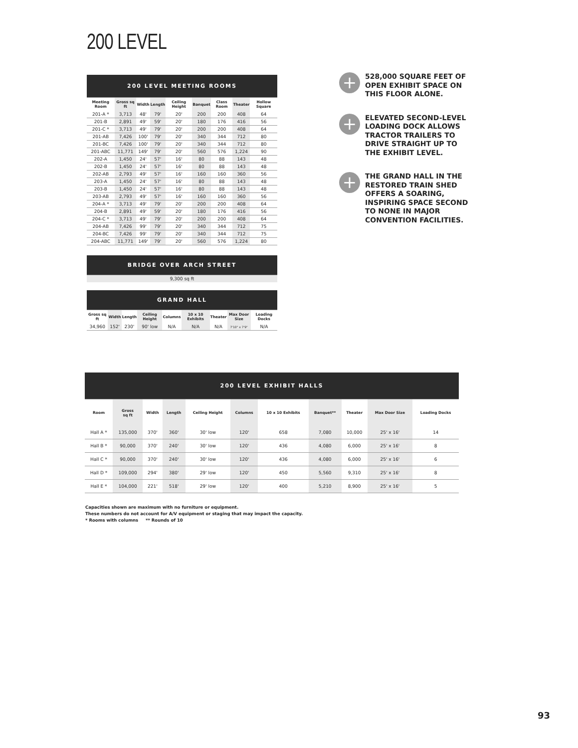200 LEVEL
| 200 LEVEL MEETING ROOMS | | | | | | | | |
| Meeting Room | Gross sq ft | Width | Length | Ceiling Height | Banquet | Class Room | Theater | Hollow Square |
| 201-A * | 3,713 | 48' | 79' | 20' | 200 | 200 | 408 | 64 |
| 201-B | 2,891 | 49' | 59' | 20' | 180 | 176 | 416 | 56 |
| 201-C * | 3,713 | 49' | 79' | 20' | 200 | 200 | 408 | 64 |
| 201-AB | 7,426 | 100' | 79' | 20' | 340 | 344 | 712 | 80 |
| 201-BC | 7,426 | 100' | 79' | 20' | 340 | 344 | 712 | 80 |
| 201-ABC | 11,771 | 149' | 79' | 20' | 560 | 576 | 1,224 | 90 |
| 202-A | 1,450 | 24' | 57' | 16' | 80 | 88 | 143 | 48 |
| 202-B | 1,450 | 24' | 57' | 16' | 80 | 88 | 143 | 48 |
| 202-AB | 2,793 | 49' | 57' | 16' | 160 | 160 | 360 | 56 |
| 203-A | 1,450 | 24' | 57' | 16' | 80 | 88 | 143 | 48 |
| 203-B | 1,450 | 24' | 57' | 16' | 80 | 88 | 143 | 48 |
| 203-AB | 2,793 | 49' | 57' | 16' | 160 | 160 | 360 | 56 |
| 204-A * | 3,713 | 49' | 79' | 20' | 200 | 200 | 408 | 64 |
| 204-B | 2,891 | 49' | 59' | 20' | 180 | 176 | 416 | 56 |
| 204-C * | 3,713 | 49' | 79' | 20' | 200 | 200 | 408 | 64 |
| 204-AB | 7,426 | 99' | 79' | 20' | 340 | 344 | 712 | 75 |
| 204-BC | 7,426 | 99' | 79' | 20' | 340 | 344 | 712 | 75 |
| 204-ABC | 11,771 | 149' | 79' | 20' | 560 | 576 | 1,224 | 80 |
| BRIDGE OVER ARCH STREET |
| 9,300 sq ft |
| GRAND HALL | | | | | | | | |
| Gross sq ft | Width | Length | Ceiling Height | Columns | 10 x 10 Exhibits | Theater | Max Door Size | Loading Docks |
| 34,960 | 152' | 230' | 90' low | N/A | N/A | N/A | 7'10" x 7'9" | N/A |
+
528,000 SQUARE FEET OF OPEN EXHIBIT SPACE ON THIS FLOOR ALONE.
+
ELEVATED SECOND-LEVEL LOADING DOCK ALLOWS TRACTOR TRAILERS TO DRIVE STRAIGHT UP TO THE EXHIBIT LEVEL.
+
THE GRAND HALL IN THE RESTORED TRAIN SHED OFFERS A SOARING, INSPIRING SPACE SECOND TO NONE IN MAJOR CONVENTION FACILITIES.
| 200 LEVEL EXHIBIT HALLS | | | | | | | | | | |
| Room | Gross sq ft | Width | Length | Ceiling Height | Columns | 10 x 10 Exhibits | Banquet** | Theater | Max Door Size | Loading Docks |
| Hall A * | 135,000 | 370' | 360' | 30' low | 120' | 658 | 7,080 | 10,000 | 25' x 16' | 14 |
| Hall B * | 90,000 | 370' | 240' | 30' low | 120' | 436 | 4,080 | 6,000 | 25' x 16' | 8 |
| Hall C * | 90,000 | 370' | 240' | 30' low | 120' | 436 | 4,080 | 6,000 | 25' x 16' | 6 |
| Hall D * | 109,000 | 294' | 380' | 29' low | 120' | 450 | 5,560 | 9,310 | 25' x 16' | 8 |
| Hall E * | 104,000 | 221' | 518' | 29' low | 120' | 400 | 5,210 | 8,900 | 25' x 16' | 5 |
Capacities shown are maximum with no furniture or equipment.
These numbers do not account for A/V equipment or staging that may impact the capacity.
* Rooms with columns ** Rounds of 10
93